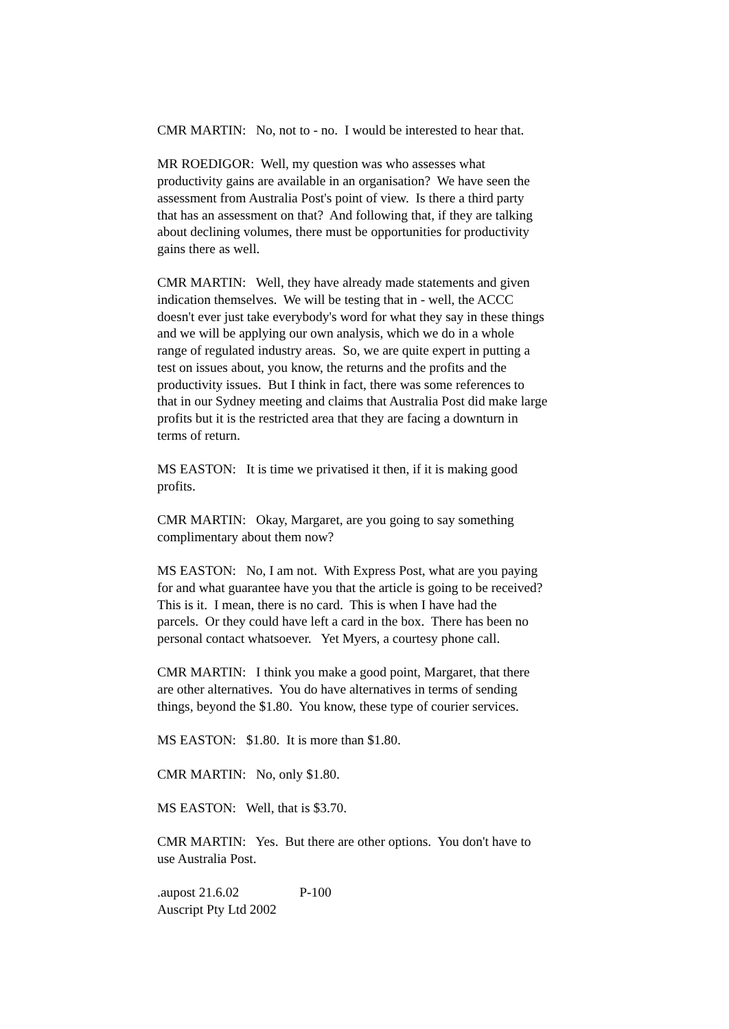CMR MARTIN: No, not to - no. I would be interested to hear that.
MR ROEDIGOR: Well, my question was who assesses what
productivity gains are available in an organisation? We have seen the
assessment from Australia Post's point of view. Is there a third party
that has an assessment on that? And following that, if they are talking
about declining volumes, there must be opportunities for productivity
gains there as well.
CMR MARTIN: Well, they have already made statements and given
indication themselves. We will be testing that in - well, the ACCC
doesn't ever just take everybody's word for what they say in these things
and we will be applying our own analysis, which we do in a whole
range of regulated industry areas. So, we are quite expert in putting a
test on issues about, you know, the returns and the profits and the
productivity issues. But I think in fact, there was some references to
that in our Sydney meeting and claims that Australia Post did make large
profits but it is the restricted area that they are facing a downturn in
terms of return.
MS EASTON: It is time we privatised it then, if it is making good
profits.
CMR MARTIN: Okay, Margaret, are you going to say something
complimentary about them now?
MS EASTON: No, I am not. With Express Post, what are you paying
for and what guarantee have you that the article is going to be received?
This is it. I mean, there is no card. This is when I have had the
parcels. Or they could have left a card in the box. There has been no
personal contact whatsoever. Yet Myers, a courtesy phone call.
CMR MARTIN: I think you make a good point, Margaret, that there
are other alternatives. You do have alternatives in terms of sending
things, beyond the $1.80. You know, these type of courier services.
MS EASTON: $1.80. It is more than $1.80.
CMR MARTIN: No, only $1.80.
MS EASTON: Well, that is $3.70.
CMR MARTIN: Yes. But there are other options. You don't have to
use Australia Post.
.aupost 21.6.02 P-100
Auscript Pty Ltd 2002